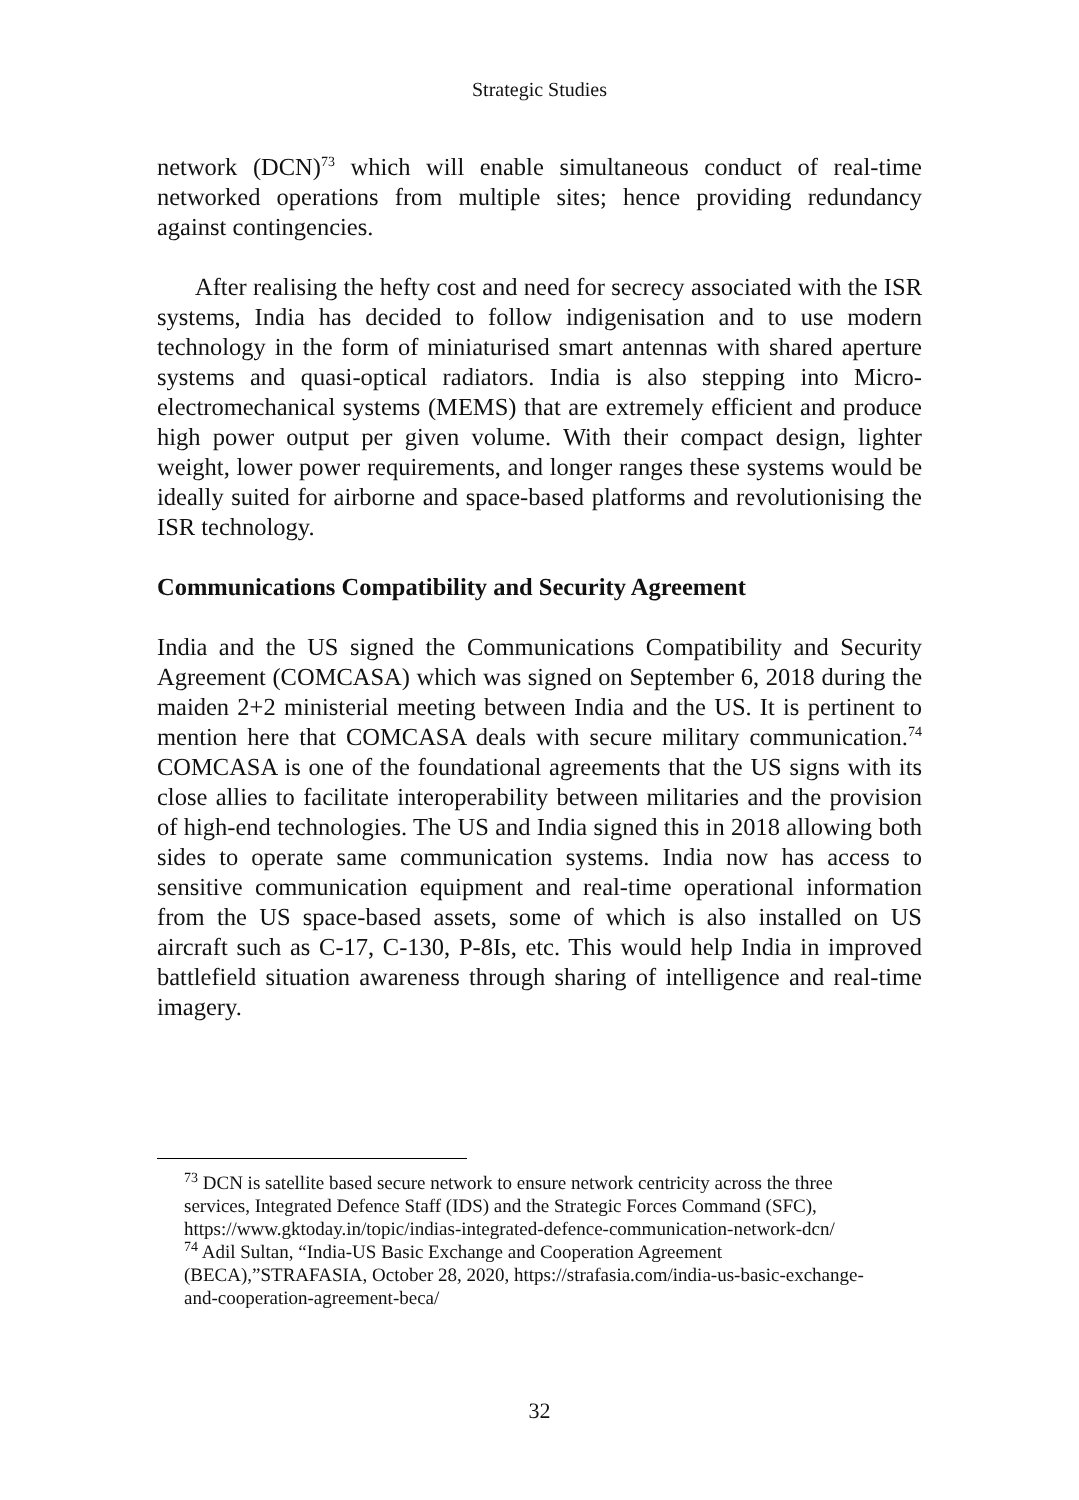Strategic Studies
network (DCN)<sup>73</sup> which will enable simultaneous conduct of real-time networked operations from multiple sites; hence providing redundancy against contingencies.
After realising the hefty cost and need for secrecy associated with the ISR systems, India has decided to follow indigenisation and to use modern technology in the form of miniaturised smart antennas with shared aperture systems and quasi-optical radiators. India is also stepping into Micro-electromechanical systems (MEMS) that are extremely efficient and produce high power output per given volume. With their compact design, lighter weight, lower power requirements, and longer ranges these systems would be ideally suited for airborne and space-based platforms and revolutionising the ISR technology.
Communications Compatibility and Security Agreement
India and the US signed the Communications Compatibility and Security Agreement (COMCASA) which was signed on September 6, 2018 during the maiden 2+2 ministerial meeting between India and the US. It is pertinent to mention here that COMCASA deals with secure military communication.<sup>74</sup> COMCASA is one of the foundational agreements that the US signs with its close allies to facilitate interoperability between militaries and the provision of high-end technologies. The US and India signed this in 2018 allowing both sides to operate same communication systems. India now has access to sensitive communication equipment and real-time operational information from the US space-based assets, some of which is also installed on US aircraft such as C-17, C-130, P-8Is, etc. This would help India in improved battlefield situation awareness through sharing of intelligence and real-time imagery.
<sup>73</sup> DCN is satellite based secure network to ensure network centricity across the three services, Integrated Defence Staff (IDS) and the Strategic Forces Command (SFC), https://www.gktoday.in/topic/indias-integrated-defence-communication-network-dcn/
<sup>74</sup> Adil Sultan, “India-US Basic Exchange and Cooperation Agreement (BECA),”STRAFASIA, October 28, 2020, https://strafasia.com/india-us-basic-exchange-and-cooperation-agreement-beca/
32